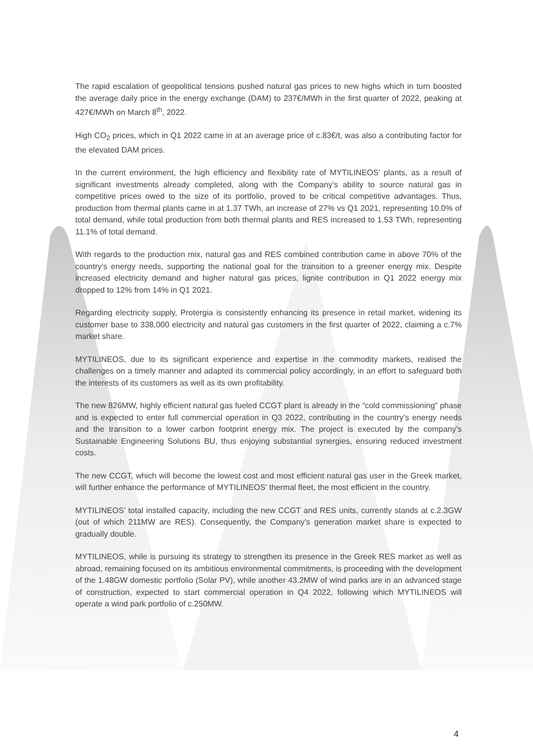The rapid escalation of geopolitical tensions pushed natural gas prices to new highs which in turn boosted the average daily price in the energy exchange (DAM) to 237€/MWh in the first quarter of 2022, peaking at 427€/MWh on March 8<sup>th</sup>, 2022.
High CO<sub>2</sub> prices, which in Q1 2022 came in at an average price of c.83€/t, was also a contributing factor for the elevated DAM prices.
In the current environment, the high efficiency and flexibility rate of MYTILINEOS’ plants, as a result of significant investments already completed, along with the Company’s ability to source natural gas in competitive prices owed to the size of its portfolio, proved to be critical competitive advantages. Thus, production from thermal plants came in at 1.37 TWh, an increase of 27% vs Q1 2021, representing 10.0% of total demand, while total production from both thermal plants and RES increased to 1.53 TWh, representing 11.1% of total demand.
With regards to the production mix, natural gas and RES combined contribution came in above 70% of the country’s energy needs, supporting the national goal for the transition to a greener energy mix. Despite increased electricity demand and higher natural gas prices, lignite contribution in Q1 2022 energy mix dropped to 12% from 14% in Q1 2021.
Regarding electricity supply, Protergia is consistently enhancing its presence in retail market, widening its customer base to 338,000 electricity and natural gas customers in the first quarter of 2022, claiming a c.7% market share.
MYTILINEOS, due to its significant experience and expertise in the commodity markets, realised the challenges on a timely manner and adapted its commercial policy accordingly, in an effort to safeguard both the interests of its customers as well as its own profitability.
The new 826MW, highly efficient natural gas fueled CCGT plant is already in the “cold commissioning” phase and is expected to enter full commercial operation in Q3 2022, contributing in the country’s energy needs and the transition to a lower carbon footprint energy mix. The project is executed by the company’s Sustainable Engineering Solutions BU, thus enjoying substantial synergies, ensuring reduced investment costs.
The new CCGT, which will become the lowest cost and most efficient natural gas user in the Greek market, will further enhance the performance of MYTILINEOS’ thermal fleet, the most efficient in the country.
MYTILINEOS’ total installed capacity, including the new CCGT and RES units, currently stands at c.2.3GW (out of which 211MW are RES). Consequently, the Company’s generation market share is expected to gradually double.
MYTILINEOS, while is pursuing its strategy to strengthen its presence in the Greek RES market as well as abroad, remaining focused on its ambitious environmental commitments, is proceeding with the development of the 1.48GW domestic portfolio (Solar PV), while another 43.2MW of wind parks are in an advanced stage of construction, expected to start commercial operation in Q4 2022, following which MYTILINEOS will operate a wind park portfolio of c.250MW.
4